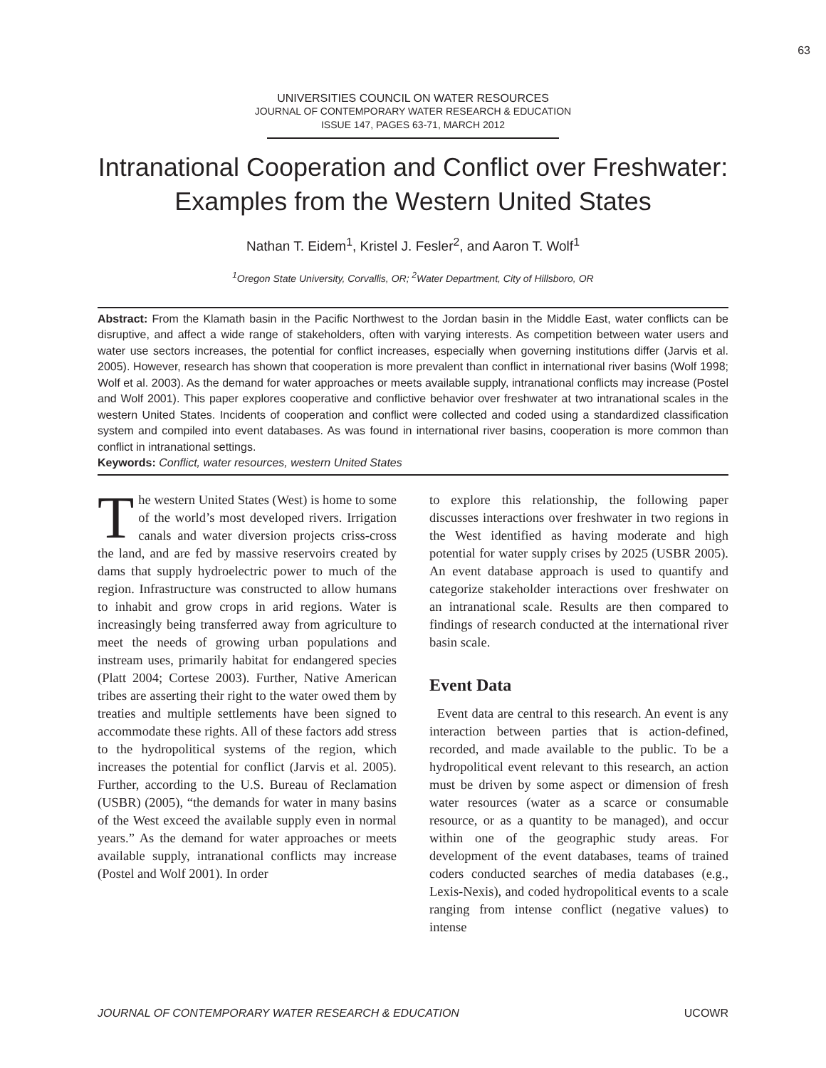63
UNIVERSITIES COUNCIL ON WATER RESOURCES
JOURNAL OF CONTEMPORARY WATER RESEARCH & EDUCATION
ISSUE 147, PAGES 63-71, MARCH 2012
Intranational Cooperation and Conflict over Freshwater: Examples from the Western United States
Nathan T. Eidem<sup>1</sup>, Kristel J. Fesler<sup>2</sup>, and Aaron T. Wolf<sup>1</sup>
<sup>1</sup> Oregon State University, Corvallis, OR; <sup>2</sup>Water Department, City of Hillsboro, OR
Abstract: From the Klamath basin in the Pacific Northwest to the Jordan basin in the Middle East, water conflicts can be disruptive, and affect a wide range of stakeholders, often with varying interests. As competition between water users and water use sectors increases, the potential for conflict increases, especially when governing institutions differ (Jarvis et al. 2005). However, research has shown that cooperation is more prevalent than conflict in international river basins (Wolf 1998; Wolf et al. 2003). As the demand for water approaches or meets available supply, intranational conflicts may increase (Postel and Wolf 2001). This paper explores cooperative and conflictive behavior over freshwater at two intranational scales in the western United States. Incidents of cooperation and conflict were collected and coded using a standardized classification system and compiled into event databases. As was found in international river basins, cooperation is more common than conflict in intranational settings.
Keywords: Conflict, water resources, western United States
The western United States (West) is home to some of the world’s most developed rivers. Irrigation canals and water diversion projects criss-cross the land, and are fed by massive reservoirs created by dams that supply hydroelectric power to much of the region. Infrastructure was constructed to allow humans to inhabit and grow crops in arid regions. Water is increasingly being transferred away from agriculture to meet the needs of growing urban populations and instream uses, primarily habitat for endangered species (Platt 2004; Cortese 2003). Further, Native American tribes are asserting their right to the water owed them by treaties and multiple settlements have been signed to accommodate these rights. All of these factors add stress to the hydropolitical systems of the region, which increases the potential for conflict (Jarvis et al. 2005). Further, according to the U.S. Bureau of Reclamation (USBR) (2005), “the demands for water in many basins of the West exceed the available supply even in normal years.” As the demand for water approaches or meets available supply, intranational conflicts may increase (Postel and Wolf 2001). In order
to explore this relationship, the following paper discusses interactions over freshwater in two regions in the West identified as having moderate and high potential for water supply crises by 2025 (USBR 2005). An event database approach is used to quantify and categorize stakeholder interactions over freshwater on an intranational scale. Results are then compared to findings of research conducted at the international river basin scale.
Event Data
Event data are central to this research. An event is any interaction between parties that is action-defined, recorded, and made available to the public. To be a hydropolitical event relevant to this research, an action must be driven by some aspect or dimension of fresh water resources (water as a scarce or consumable resource, or as a quantity to be managed), and occur within one of the geographic study areas. For development of the event databases, teams of trained coders conducted searches of media databases (e.g., Lexis-Nexis), and coded hydropolitical events to a scale ranging from intense conflict (negative values) to intense
JOURNAL OF CONTEMPORARY WATER RESEARCH & EDUCATION UCOWR